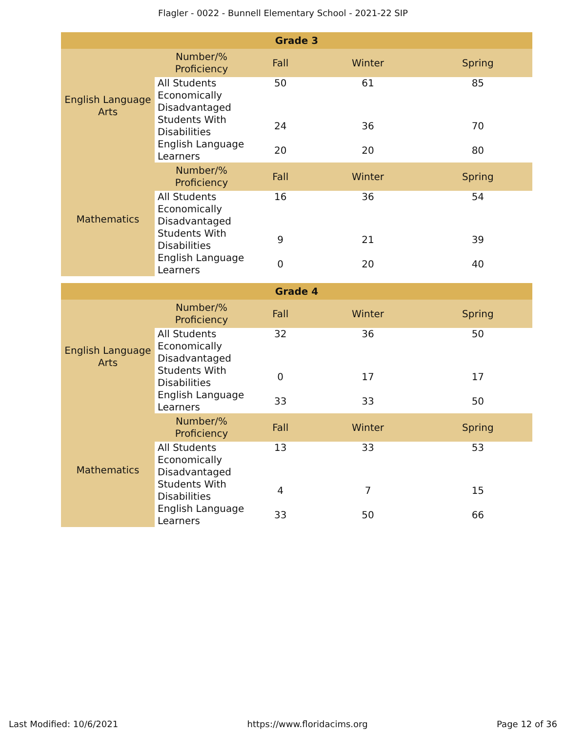Flagler - 0022 - Bunnell Elementary School - 2021-22 SIP
| Grade 3 | | | | |
| --- | --- | --- | --- | --- |
| English Language Arts | Number/% Proficiency | Fall | Winter | Spring |
| | All Students | 50 | 61 | 85 |
| | Economically Disadvantaged | | | |
| | Students With Disabilities | 24 | 36 | 70 |
| | English Language Learners | 20 | 20 | 80 |
| Mathematics | Number/% Proficiency | Fall | Winter | Spring |
| | All Students | 16 | 36 | 54 |
| | Economically Disadvantaged | | | |
| | Students With Disabilities | 9 | 21 | 39 |
| | English Language Learners | 0 | 20 | 40 |
| Grade 4 | | | | |
| --- | --- | --- | --- | --- |
| English Language Arts | Number/% Proficiency | Fall | Winter | Spring |
| | All Students | 32 | 36 | 50 |
| | Economically Disadvantaged | | | |
| | Students With Disabilities | 0 | 17 | 17 |
| | English Language Learners | 33 | 33 | 50 |
| Mathematics | Number/% Proficiency | Fall | Winter | Spring |
| | All Students | 13 | 33 | 53 |
| | Economically Disadvantaged | | | |
| | Students With Disabilities | 4 | 7 | 15 |
| | English Language Learners | 33 | 50 | 66 |
Last Modified: 10/6/2021 https://www.floridacims.org Page 12 of 36